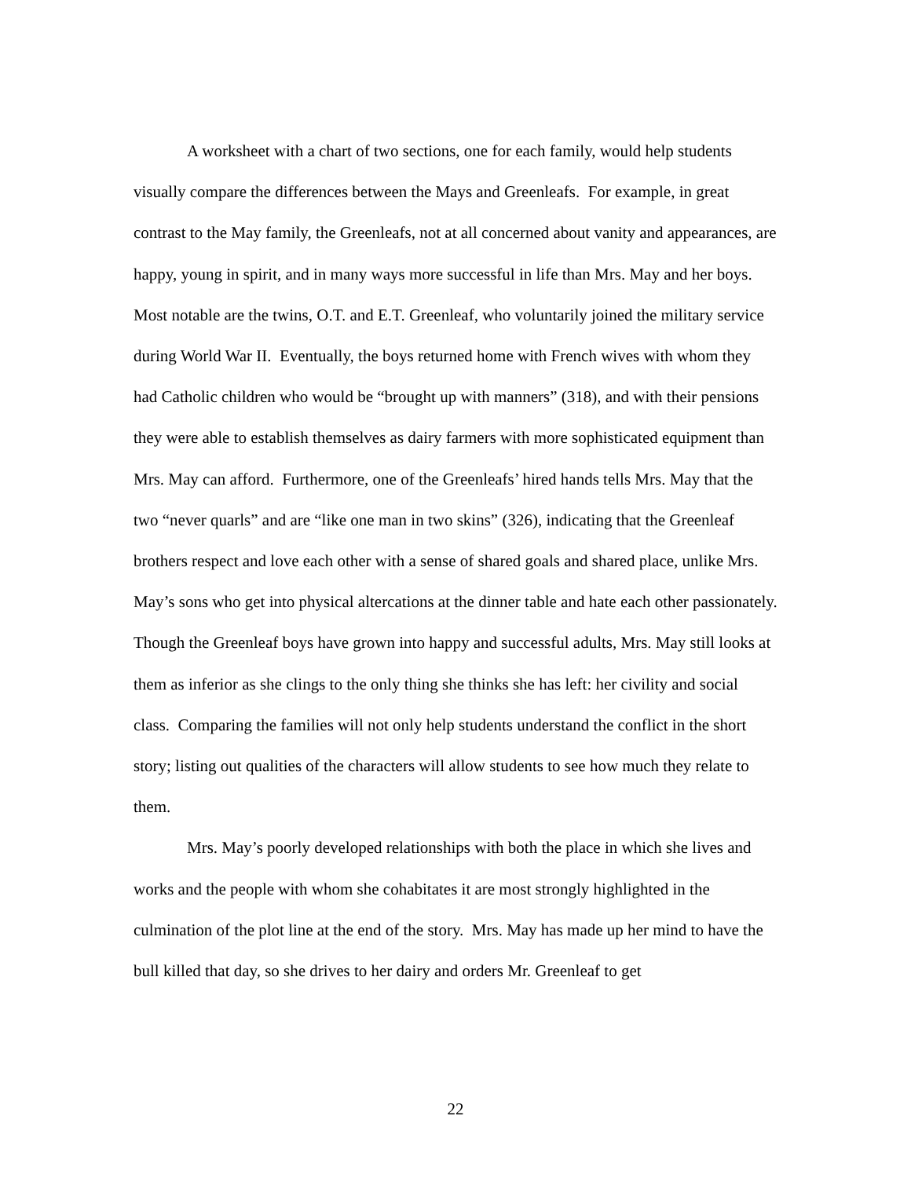A worksheet with a chart of two sections, one for each family, would help students visually compare the differences between the Mays and Greenleafs. For example, in great contrast to the May family, the Greenleafs, not at all concerned about vanity and appearances, are happy, young in spirit, and in many ways more successful in life than Mrs. May and her boys. Most notable are the twins, O.T. and E.T. Greenleaf, who voluntarily joined the military service during World War II. Eventually, the boys returned home with French wives with whom they had Catholic children who would be “brought up with manners” (318), and with their pensions they were able to establish themselves as dairy farmers with more sophisticated equipment than Mrs. May can afford. Furthermore, one of the Greenleafs’ hired hands tells Mrs. May that the two “never quarls” and are “like one man in two skins” (326), indicating that the Greenleaf brothers respect and love each other with a sense of shared goals and shared place, unlike Mrs. May’s sons who get into physical altercations at the dinner table and hate each other passionately. Though the Greenleaf boys have grown into happy and successful adults, Mrs. May still looks at them as inferior as she clings to the only thing she thinks she has left: her civility and social class. Comparing the families will not only help students understand the conflict in the short story; listing out qualities of the characters will allow students to see how much they relate to them.
Mrs. May’s poorly developed relationships with both the place in which she lives and works and the people with whom she cohabitates it are most strongly highlighted in the culmination of the plot line at the end of the story. Mrs. May has made up her mind to have the bull killed that day, so she drives to her dairy and orders Mr. Greenleaf to get
22